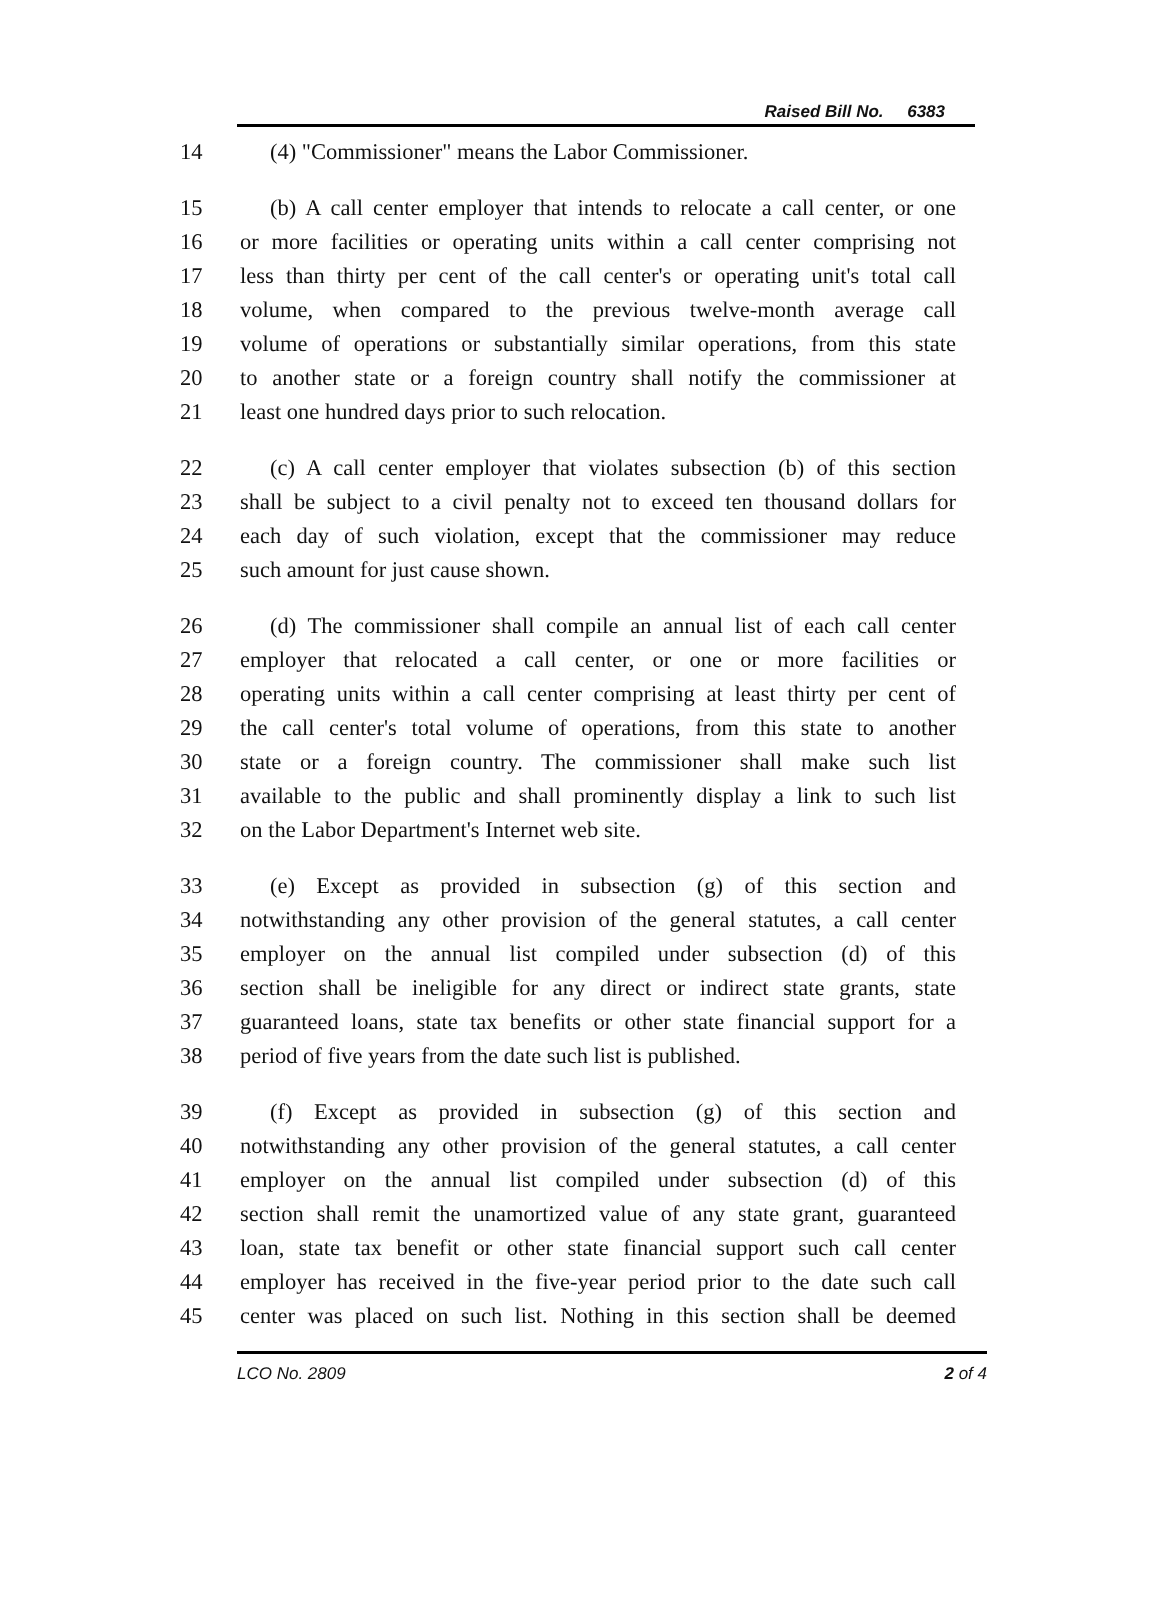Raised Bill No. 6383
14 (4) "Commissioner" means the Labor Commissioner.
15 (b) A call center employer that intends to relocate a call center, or one
16 or more facilities or operating units within a call center comprising not
17 less than thirty per cent of the call center's or operating unit's total call
18 volume, when compared to the previous twelve-month average call
19 volume of operations or substantially similar operations, from this state
20 to another state or a foreign country shall notify the commissioner at
21 least one hundred days prior to such relocation.
22 (c) A call center employer that violates subsection (b) of this section
23 shall be subject to a civil penalty not to exceed ten thousand dollars for
24 each day of such violation, except that the commissioner may reduce
25 such amount for just cause shown.
26 (d) The commissioner shall compile an annual list of each call center
27 employer that relocated a call center, or one or more facilities or
28 operating units within a call center comprising at least thirty per cent of
29 the call center's total volume of operations, from this state to another
30 state or a foreign country. The commissioner shall make such list
31 available to the public and shall prominently display a link to such list
32 on the Labor Department's Internet web site.
33 (e) Except as provided in subsection (g) of this section and
34 notwithstanding any other provision of the general statutes, a call center
35 employer on the annual list compiled under subsection (d) of this
36 section shall be ineligible for any direct or indirect state grants, state
37 guaranteed loans, state tax benefits or other state financial support for a
38 period of five years from the date such list is published.
39 (f) Except as provided in subsection (g) of this section and
40 notwithstanding any other provision of the general statutes, a call center
41 employer on the annual list compiled under subsection (d) of this
42 section shall remit the unamortized value of any state grant, guaranteed
43 loan, state tax benefit or other state financial support such call center
44 employer has received in the five-year period prior to the date such call
45 center was placed on such list. Nothing in this section shall be deemed
LCO No. 2809 2 of 4